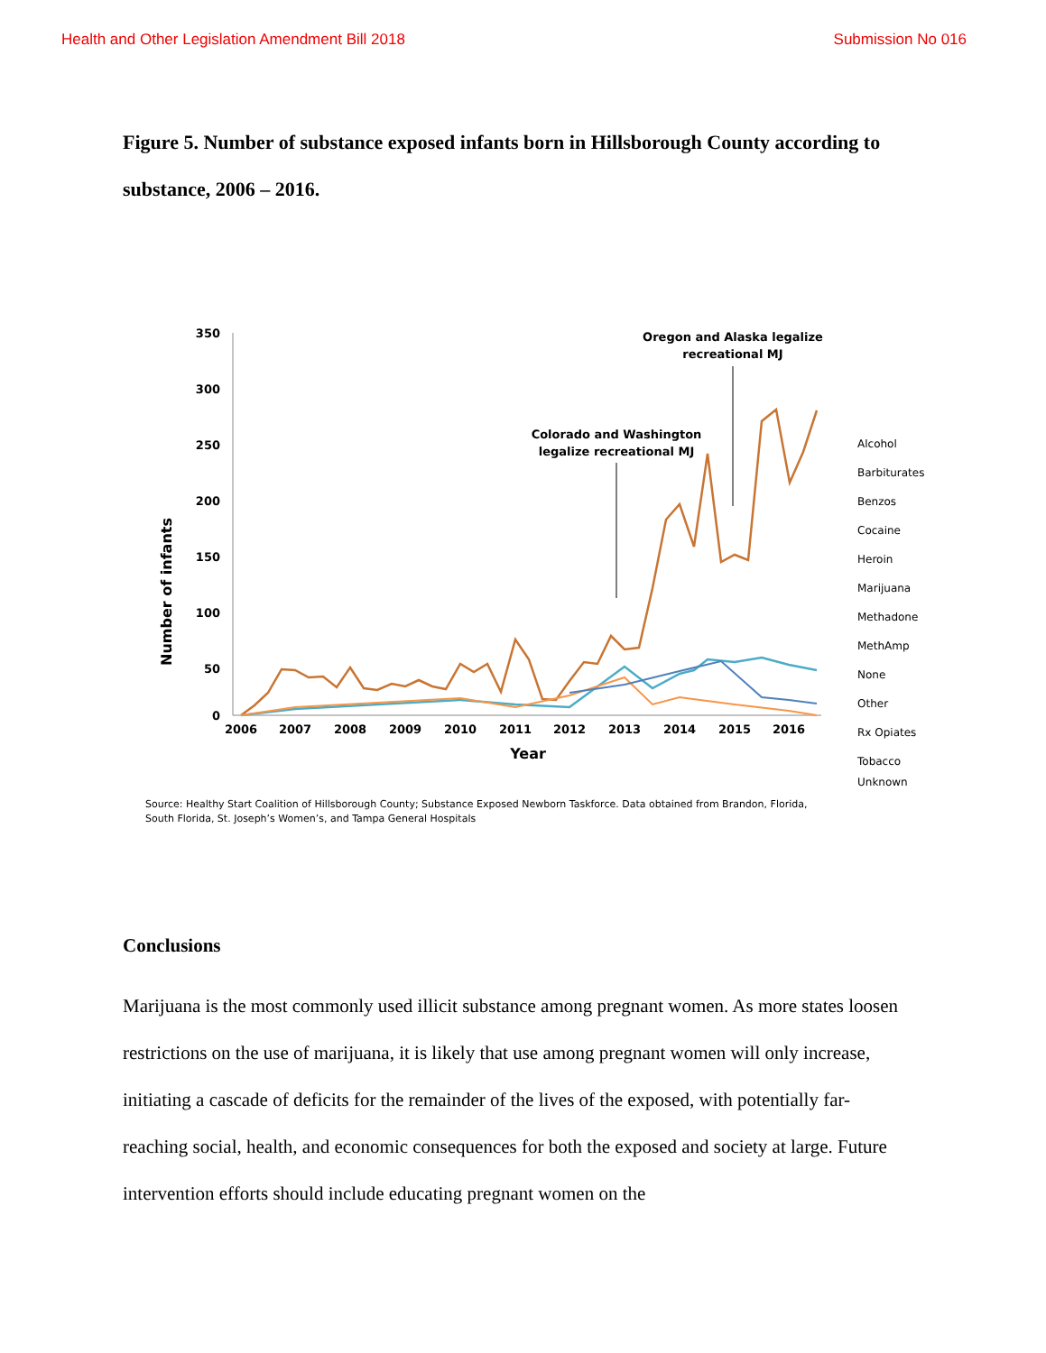Health and Other Legislation Amendment Bill 2018 Submission No 016
Figure 5. Number of substance exposed infants born in Hillsborough County according to substance, 2006 – 2016.
Number of infants
350
300
250
200
150
100
50
0
2006
2007
2008
2009
2010
2011
2012
2013
2014
2015
2016
Year
Colorado and Washington
legalize recreational MJ
Oregon and Alaska legalize
recreational MJ
Alcohol
Barbiturates
Benzos
Cocaine
Heroin
Marijuana
Methadone
MethAmp
None
Other
Rx Opiates
Tobacco
Unknown
Source: Healthy Start Coalition of Hillsborough County; Substance Exposed Newborn Taskforce. Data obtained from Brandon, Florida, South Florida, St. Joseph’s Women’s, and Tampa General Hospitals
Conclusions
Marijuana is the most commonly used illicit substance among pregnant women. As more states loosen restrictions on the use of marijuana, it is likely that use among pregnant women will only increase, initiating a cascade of deficits for the remainder of the lives of the exposed, with potentially far-reaching social, health, and economic consequences for both the exposed and society at large. Future intervention efforts should include educating pregnant women on the